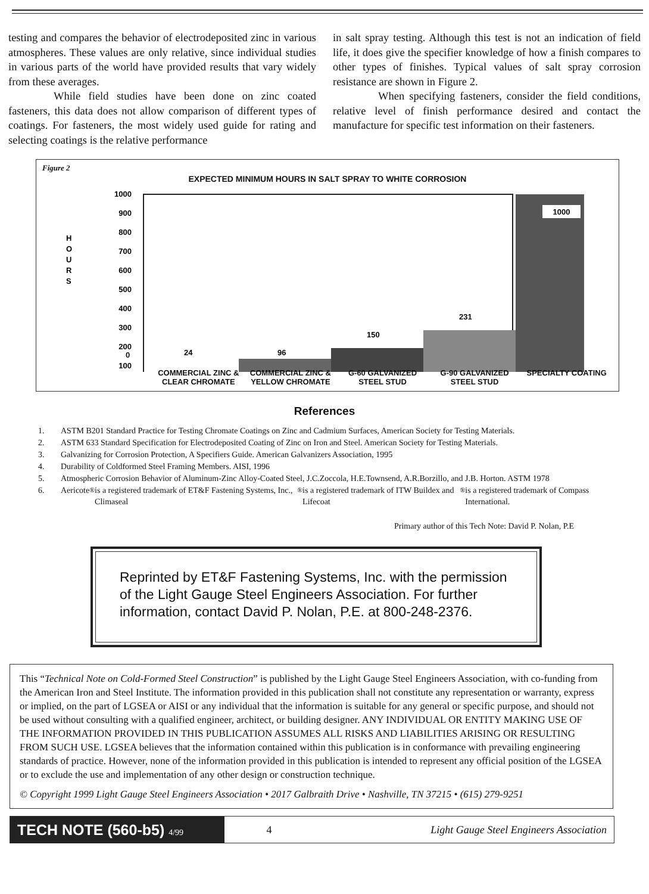testing and compares the behavior of electrodeposited zinc in various atmospheres. These values are only relative, since individual studies in various parts of the world have provided results that vary widely from these averages.
While field studies have been done on zinc coated fasteners, this data does not allow comparison of different types of coatings. For fasteners, the most widely used guide for rating and selecting coatings is the relative performance
in salt spray testing. Although this test is not an indication of field life, it does give the specifier knowledge of how a finish compares to other types of finishes. Typical values of salt spray corrosion resistance are shown in Figure 2.
When specifying fasteners, consider the field conditions, relative level of finish performance desired and contact the manufacture for specific test information on their fasteners.
Figure 2
EXPECTED MINIMUM HOURS IN SALT SPRAY TO WHITE CORROSION
H
O
U
R
S
1000
900
800
700
600
500
400
300
200
100
1000
24
96
150
231
COMMERCIAL ZINC & CLEAR CHROMATE
COMMERCIAL ZINC & YELLOW CHROMATE
G-60 GALVANIZED STEEL STUD
G-90 GALVANIZED STEEL STUD
SPECIALTY COATING
0
References
1. ASTM B201 Standard Practice for Testing Chromate Coatings on Zinc and Cadmium Surfaces, American Society for Testing Materials.
2. ASTM 633 Standard Specification for Electrodeposited Coating of Zinc on Iron and Steel. American Society for Testing Materials.
3. Galvanizing for Corrosion Protection, A Specifiers Guide. American Galvanizers Association, 1995
4. Durability of Coldformed Steel Framing Members. AISI, 1996
5. Atmospheric Corrosion Behavior of Aluminum-Zinc Alloy-Coated Steel, J.C.Zoccola, H.E.Townsend, A.R.Borzillo, and J.B. Horton. ASTM 1978
6. Aericote<sup>®</sup> is a registered trademark of ET&F Fastening Systems, Inc., Climaseal<sup>®</sup> is a registered trademark of ITW Buildex and Lifecoat<sup>®</sup> is a registered trademark of Compass International.
Primary author of this Tech Note: David P. Nolan, P.E
Reprinted by ET&F Fastening Systems, Inc. with the permission of the Light Gauge Steel Engineers Association. For further information, contact David P. Nolan, P.E. at 800-248-2376.
This “Technical Note on Cold-Formed Steel Construction” is published by the Light Gauge Steel Engineers Association, with co-funding from the American Iron and Steel Institute. The information provided in this publication shall not constitute any representation or warranty, express or implied, on the part of LGSEA or AISI or any individual that the information is suitable for any general or specific purpose, and should not be used without consulting with a qualified engineer, architect, or building designer. ANY INDIVIDUAL OR ENTITY MAKING USE OF THE INFORMATION PROVIDED IN THIS PUBLICATION ASSUMES ALL RISKS AND LIABILITIES ARISING OR RESULTING FROM SUCH USE. LGSEA believes that the information contained within this publication is in conformance with prevailing engineering standards of practice. However, none of the information provided in this publication is intended to represent any official position of the LGSEA or to exclude the use and implementation of any other design or construction technique.
© Copyright 1999 Light Gauge Steel Engineers Association • 2017 Galbraith Drive • Nashville, TN 37215 • (615) 279-9251
TECH NOTE (560-b5) 4/99
4
Light Gauge Steel Engineers Association